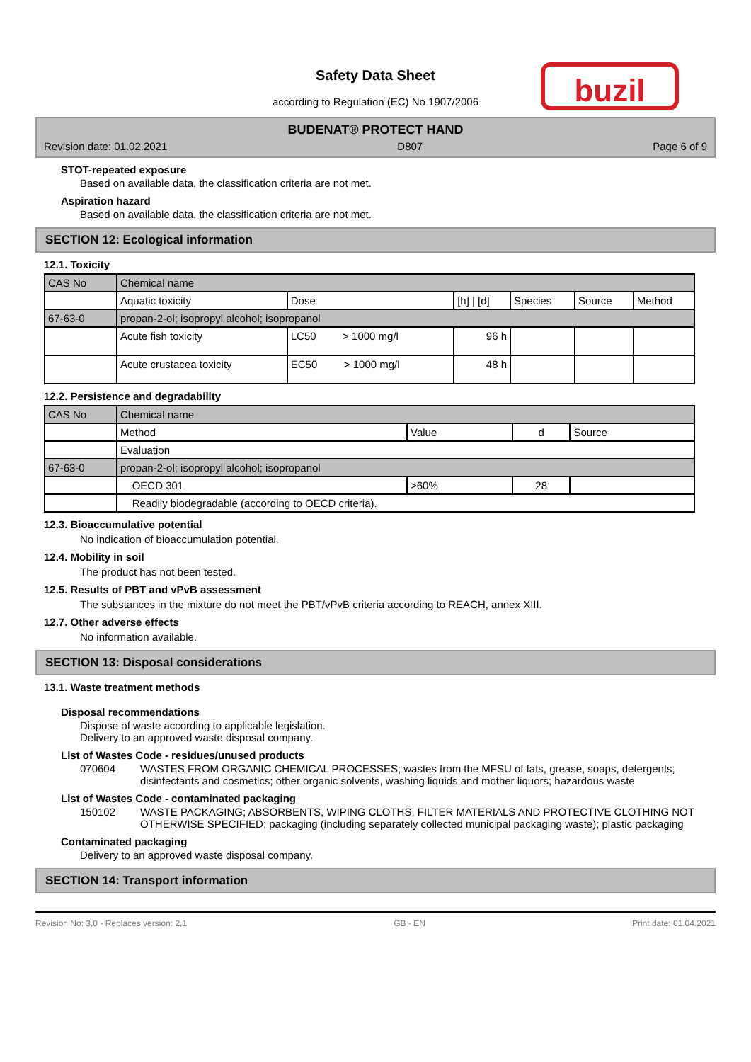Safety Data Sheet
according to Regulation (EC) No 1907/2006
buzil
BUDENAT® PROTECT HAND
Revision date: 01.02.2021 D807 Page 6 of 9
STOT-repeated exposure
Based on available data, the classification criteria are not met.
Aspiration hazard
Based on available data, the classification criteria are not met.
SECTION 12: Ecological information
12.1. Toxicity
| CAS No | Chemical name | | | | | |
| | Aquatic toxicity | Dose | [h] / [d] | Species | Source | Method |
| 67-63-0 | propan-2-ol; isopropyl alcohol; isopropanol | | | | | |
| | Acute fish toxicity | LC50 > 1000 mg/l | 96 h | | | |
| | Acute crustacea toxicity | EC50 > 1000 mg/l | 48 h | | | |
12.2. Persistence and degradability
| CAS No | Chemical name | | | |
| | Method | Value | d | Source |
| | Evaluation | | | |
| 67-63-0 | propan-2-ol; isopropyl alcohol; isopropanol | | | |
| | OECD 301 | >60% | 28 | |
| | Readily biodegradable (according to OECD criteria). | | | |
12.3. Bioaccumulative potential
No indication of bioaccumulation potential.
12.4. Mobility in soil
The product has not been tested.
12.5. Results of PBT and vPvB assessment
The substances in the mixture do not meet the PBT/vPvB criteria according to REACH, annex XIII.
12.7. Other adverse effects
No information available.
SECTION 13: Disposal considerations
13.1. Waste treatment methods
Disposal recommendations
Dispose of waste according to applicable legislation.
Delivery to an approved waste disposal company.
List of Wastes Code - residues/unused products
070604 WASTES FROM ORGANIC CHEMICAL PROCESSES; wastes from the MFSU of fats, grease, soaps, detergents, disinfectants and cosmetics; other organic solvents, washing liquids and mother liquors; hazardous waste
List of Wastes Code - contaminated packaging
150102 WASTE PACKAGING; ABSORBENTS, WIPING CLOTHS, FILTER MATERIALS AND PROTECTIVE CLOTHING NOT OTHERWISE SPECIFIED; packaging (including separately collected municipal packaging waste); plastic packaging
Contaminated packaging
Delivery to an approved waste disposal company.
SECTION 14: Transport information
Revision No: 3,0 - Replaces version: 2,1 GB - EN Print date: 01.04.2021